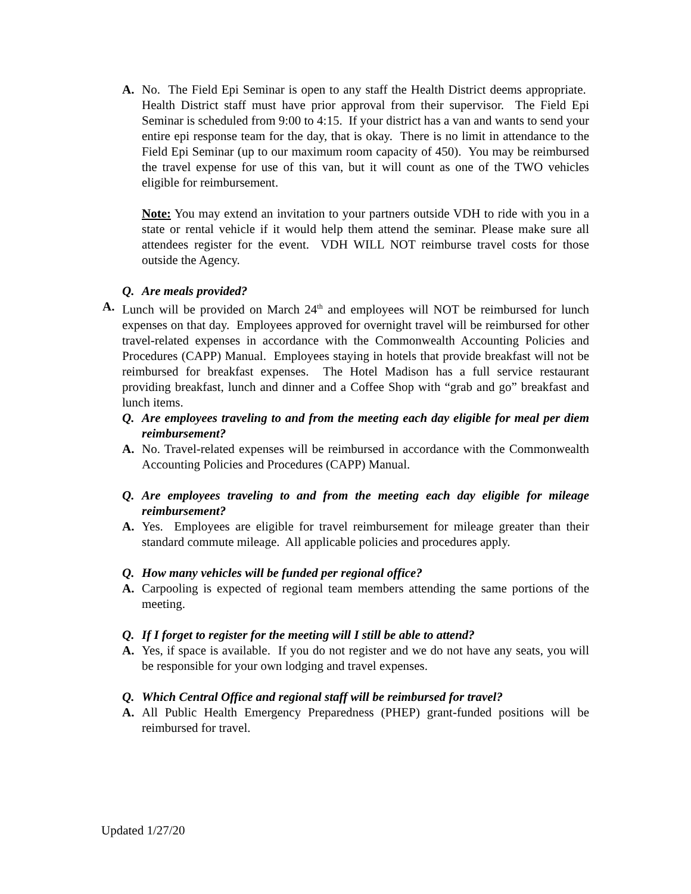A. No. The Field Epi Seminar is open to any staff the Health District deems appropriate. Health District staff must have prior approval from their supervisor. The Field Epi Seminar is scheduled from 9:00 to 4:15. If your district has a van and wants to send your entire epi response team for the day, that is okay. There is no limit in attendance to the Field Epi Seminar (up to our maximum room capacity of 450). You may be reimbursed the travel expense for use of this van, but it will count as one of the TWO vehicles eligible for reimbursement.
Note: You may extend an invitation to your partners outside VDH to ride with you in a state or rental vehicle if it would help them attend the seminar. Please make sure all attendees register for the event. VDH WILL NOT reimburse travel costs for those outside the Agency.
Q. Are meals provided?
A. Lunch will be provided on March 24<sup>th</sup> and employees will NOT be reimbursed for lunch expenses on that day. Employees approved for overnight travel will be reimbursed for other travel-related expenses in accordance with the Commonwealth Accounting Policies and Procedures (CAPP) Manual. Employees staying in hotels that provide breakfast will not be reimbursed for breakfast expenses. The Hotel Madison has a full service restaurant providing breakfast, lunch and dinner and a Coffee Shop with “grab and go” breakfast and lunch items.
Q. Are employees traveling to and from the meeting each day eligible for meal per diem reimbursement?
A. No. Travel-related expenses will be reimbursed in accordance with the Commonwealth Accounting Policies and Procedures (CAPP) Manual.
Q. Are employees traveling to and from the meeting each day eligible for mileage reimbursement?
A. Yes. Employees are eligible for travel reimbursement for mileage greater than their standard commute mileage. All applicable policies and procedures apply.
Q. How many vehicles will be funded per regional office?
A. Carpooling is expected of regional team members attending the same portions of the meeting.
Q. If I forget to register for the meeting will I still be able to attend?
A. Yes, if space is available. If you do not register and we do not have any seats, you will be responsible for your own lodging and travel expenses.
Q. Which Central Office and regional staff will be reimbursed for travel?
A. All Public Health Emergency Preparedness (PHEP) grant-funded positions will be reimbursed for travel.
Updated 1/27/20